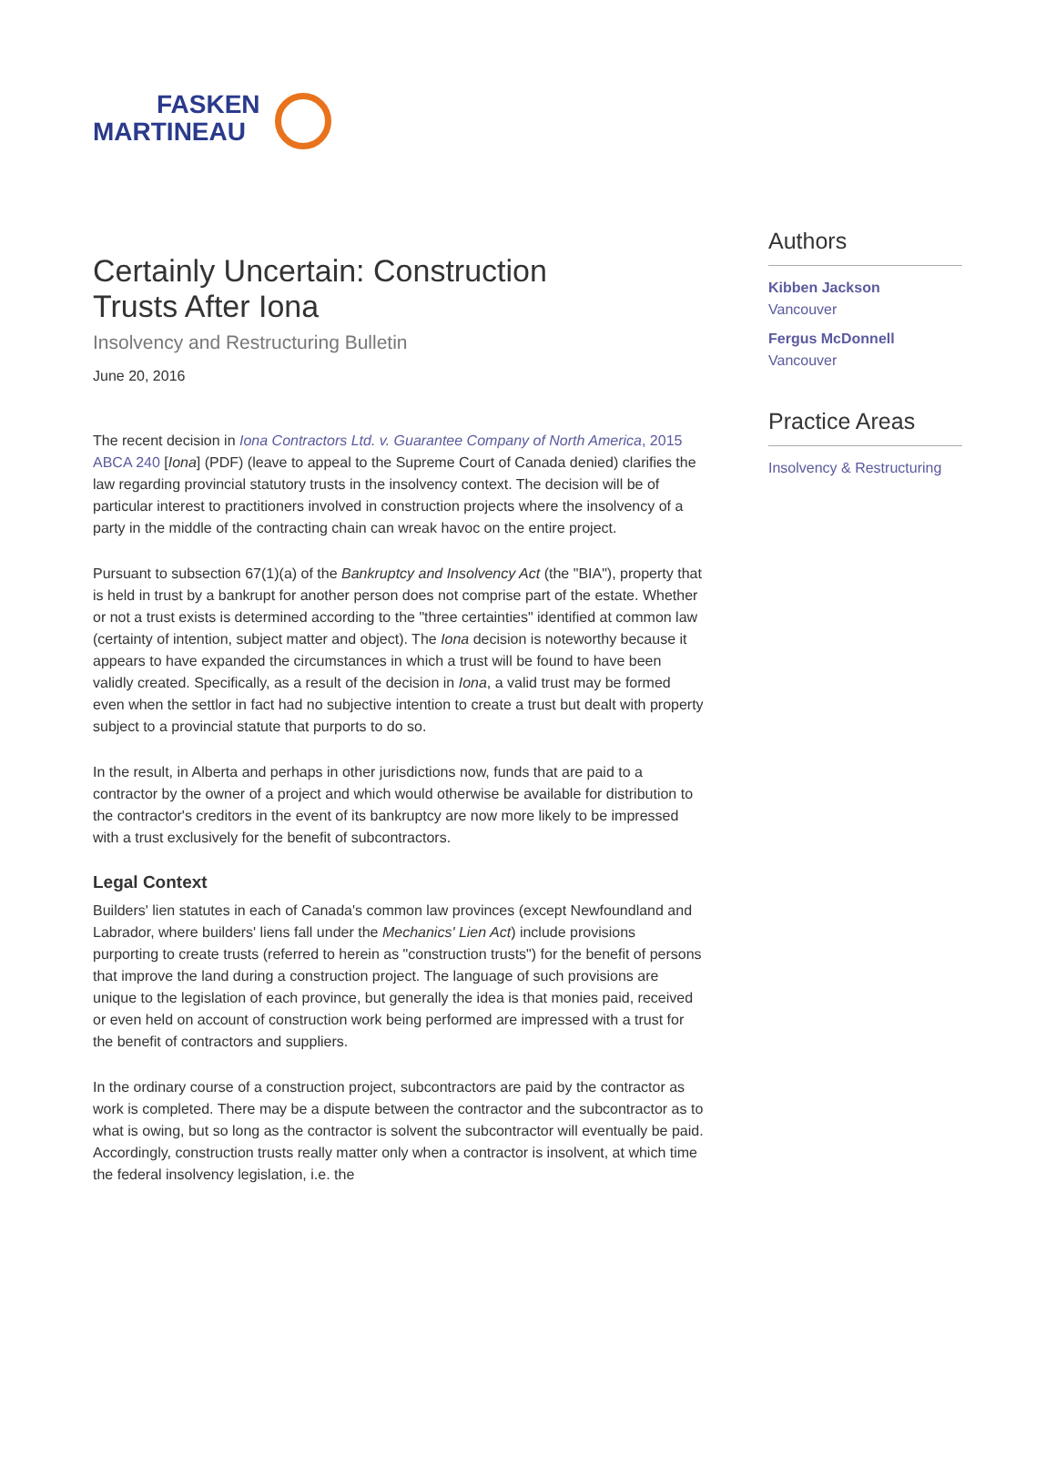FASKEN
MARTINEAU
Certainly Uncertain: Construction
Trusts After Iona
Insolvency and Restructuring Bulletin
June 20, 2016
The recent decision in Iona Contractors Ltd. v. Guarantee Company of North America, 2015 ABCA 240 [Iona] (PDF) (leave to appeal to the Supreme Court of Canada denied) clarifies the law regarding provincial statutory trusts in the insolvency context. The decision will be of particular interest to practitioners involved in construction projects where the insolvency of a party in the middle of the contracting chain can wreak havoc on the entire project.
Pursuant to subsection 67(1)(a) of the Bankruptcy and Insolvency Act (the "BIA"), property that is held in trust by a bankrupt for another person does not comprise part of the estate. Whether or not a trust exists is determined according to the "three certainties" identified at common law (certainty of intention, subject matter and object). The Iona decision is noteworthy because it appears to have expanded the circumstances in which a trust will be found to have been validly created. Specifically, as a result of the decision in Iona, a valid trust may be formed even when the settlor in fact had no subjective intention to create a trust but dealt with property subject to a provincial statute that purports to do so.
In the result, in Alberta and perhaps in other jurisdictions now, funds that are paid to a contractor by the owner of a project and which would otherwise be available for distribution to the contractor's creditors in the event of its bankruptcy are now more likely to be impressed with a trust exclusively for the benefit of subcontractors.
Legal Context
Builders' lien statutes in each of Canada's common law provinces (except Newfoundland and Labrador, where builders' liens fall under the Mechanics' Lien Act) include provisions purporting to create trusts (referred to herein as "construction trusts") for the benefit of persons that improve the land during a construction project. The language of such provisions are unique to the legislation of each province, but generally the idea is that monies paid, received or even held on account of construction work being performed are impressed with a trust for the benefit of contractors and suppliers.
In the ordinary course of a construction project, subcontractors are paid by the contractor as work is completed. There may be a dispute between the contractor and the subcontractor as to what is owing, but so long as the contractor is solvent the subcontractor will eventually be paid. Accordingly, construction trusts really matter only when a contractor is insolvent, at which time the federal insolvency legislation, i.e. the
Authors
Kibben Jackson
Vancouver
Fergus McDonnell
Vancouver
Practice Areas
Insolvency & Restructuring